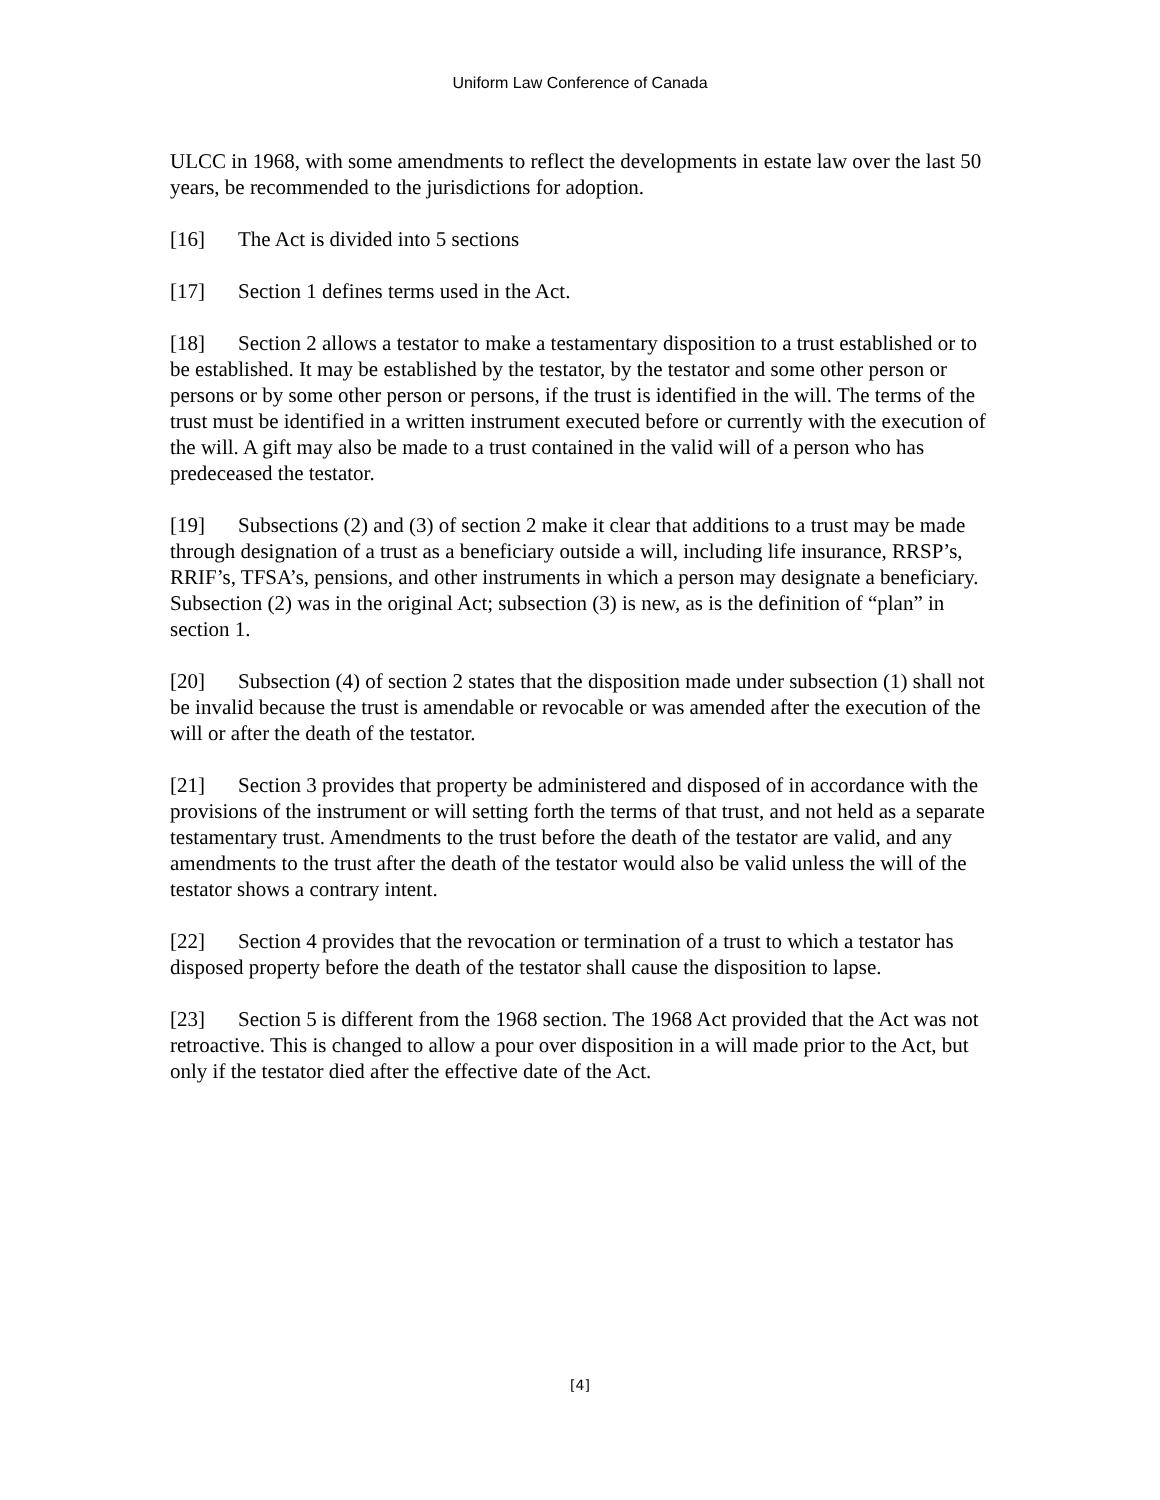Uniform Law Conference of Canada
ULCC in 1968, with some amendments to reflect the developments in estate law over the last 50 years, be recommended to the jurisdictions for adoption.
[16] The Act is divided into 5 sections
[17] Section 1 defines terms used in the Act.
[18] Section 2 allows a testator to make a testamentary disposition to a trust established or to be established. It may be established by the testator, by the testator and some other person or persons or by some other person or persons, if the trust is identified in the will. The terms of the trust must be identified in a written instrument executed before or currently with the execution of the will. A gift may also be made to a trust contained in the valid will of a person who has predeceased the testator.
[19] Subsections (2) and (3) of section 2 make it clear that additions to a trust may be made through designation of a trust as a beneficiary outside a will, including life insurance, RRSP’s, RRIF’s, TFSA’s, pensions, and other instruments in which a person may designate a beneficiary. Subsection (2) was in the original Act; subsection (3) is new, as is the definition of “plan” in section 1.
[20] Subsection (4) of section 2 states that the disposition made under subsection (1) shall not be invalid because the trust is amendable or revocable or was amended after the execution of the will or after the death of the testator.
[21] Section 3 provides that property be administered and disposed of in accordance with the provisions of the instrument or will setting forth the terms of that trust, and not held as a separate testamentary trust. Amendments to the trust before the death of the testator are valid, and any amendments to the trust after the death of the testator would also be valid unless the will of the testator shows a contrary intent.
[22] Section 4 provides that the revocation or termination of a trust to which a testator has disposed property before the death of the testator shall cause the disposition to lapse.
[23] Section 5 is different from the 1968 section. The 1968 Act provided that the Act was not retroactive. This is changed to allow a pour over disposition in a will made prior to the Act, but only if the testator died after the effective date of the Act.
[4]